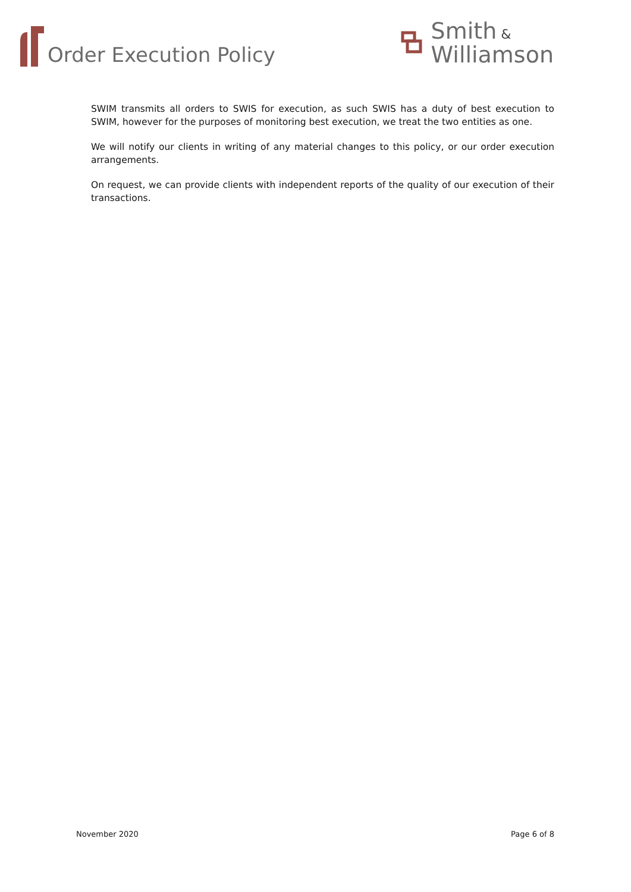Order Execution Policy
Smith &
Williamson
SWIM transmits all orders to SWIS for execution, as such SWIS has a duty of best execution to SWIM, however for the purposes of monitoring best execution, we treat the two entities as one.
We will notify our clients in writing of any material changes to this policy, or our order execution arrangements.
On request, we can provide clients with independent reports of the quality of our execution of their transactions.
November 2020 Page 6 of 8